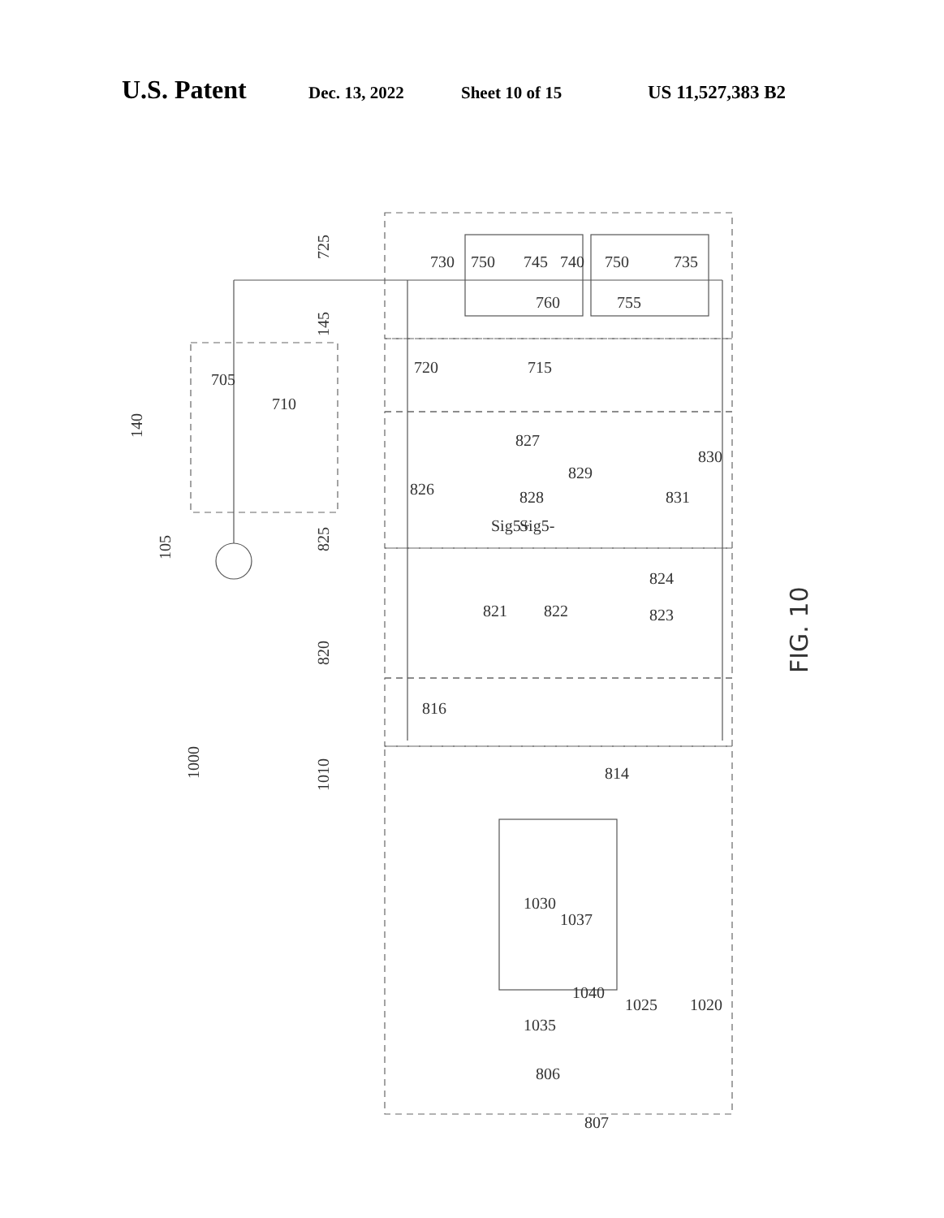U.S. Patent Dec. 13, 2022 Sheet 10 of 15 US 11,527,383 B2
725
145
825
820
1010
140
105
1000
FIG. 10
730
750
745
740
750
735
760
755
720
715
705
710
827
829
830
826
828
831
Sig5+
Sig5-
824
821
822
823
816
814
1030
1037
1040
1025
1020
1035
806
807